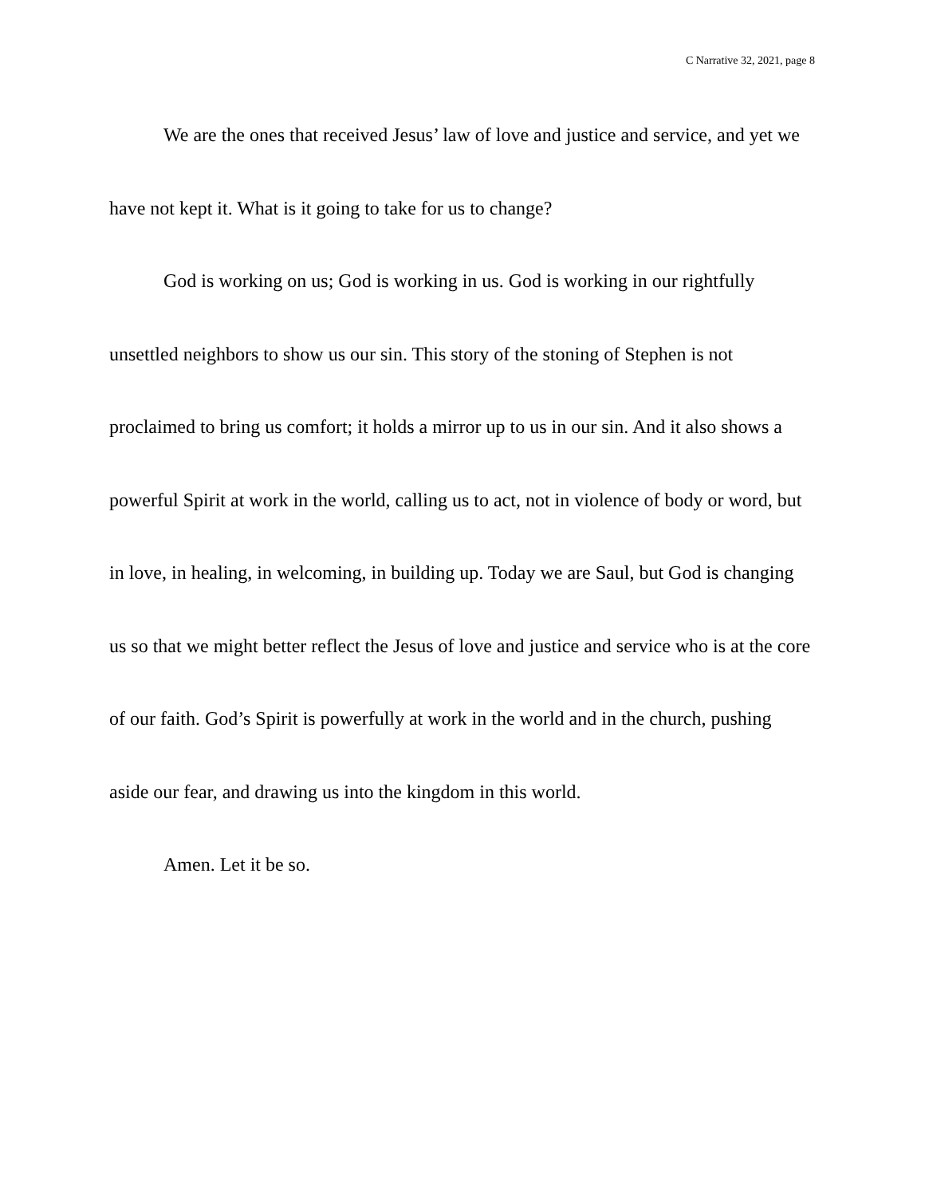C Narrative 32, 2021, page 8
We are the ones that received Jesus’ law of love and justice and service, and yet we have not kept it. What is it going to take for us to change?
God is working on us; God is working in us. God is working in our rightfully unsettled neighbors to show us our sin. This story of the stoning of Stephen is not proclaimed to bring us comfort; it holds a mirror up to us in our sin. And it also shows a powerful Spirit at work in the world, calling us to act, not in violence of body or word, but in love, in healing, in welcoming, in building up. Today we are Saul, but God is changing us so that we might better reflect the Jesus of love and justice and service who is at the core of our faith. God’s Spirit is powerfully at work in the world and in the church, pushing aside our fear, and drawing us into the kingdom in this world.
Amen. Let it be so.